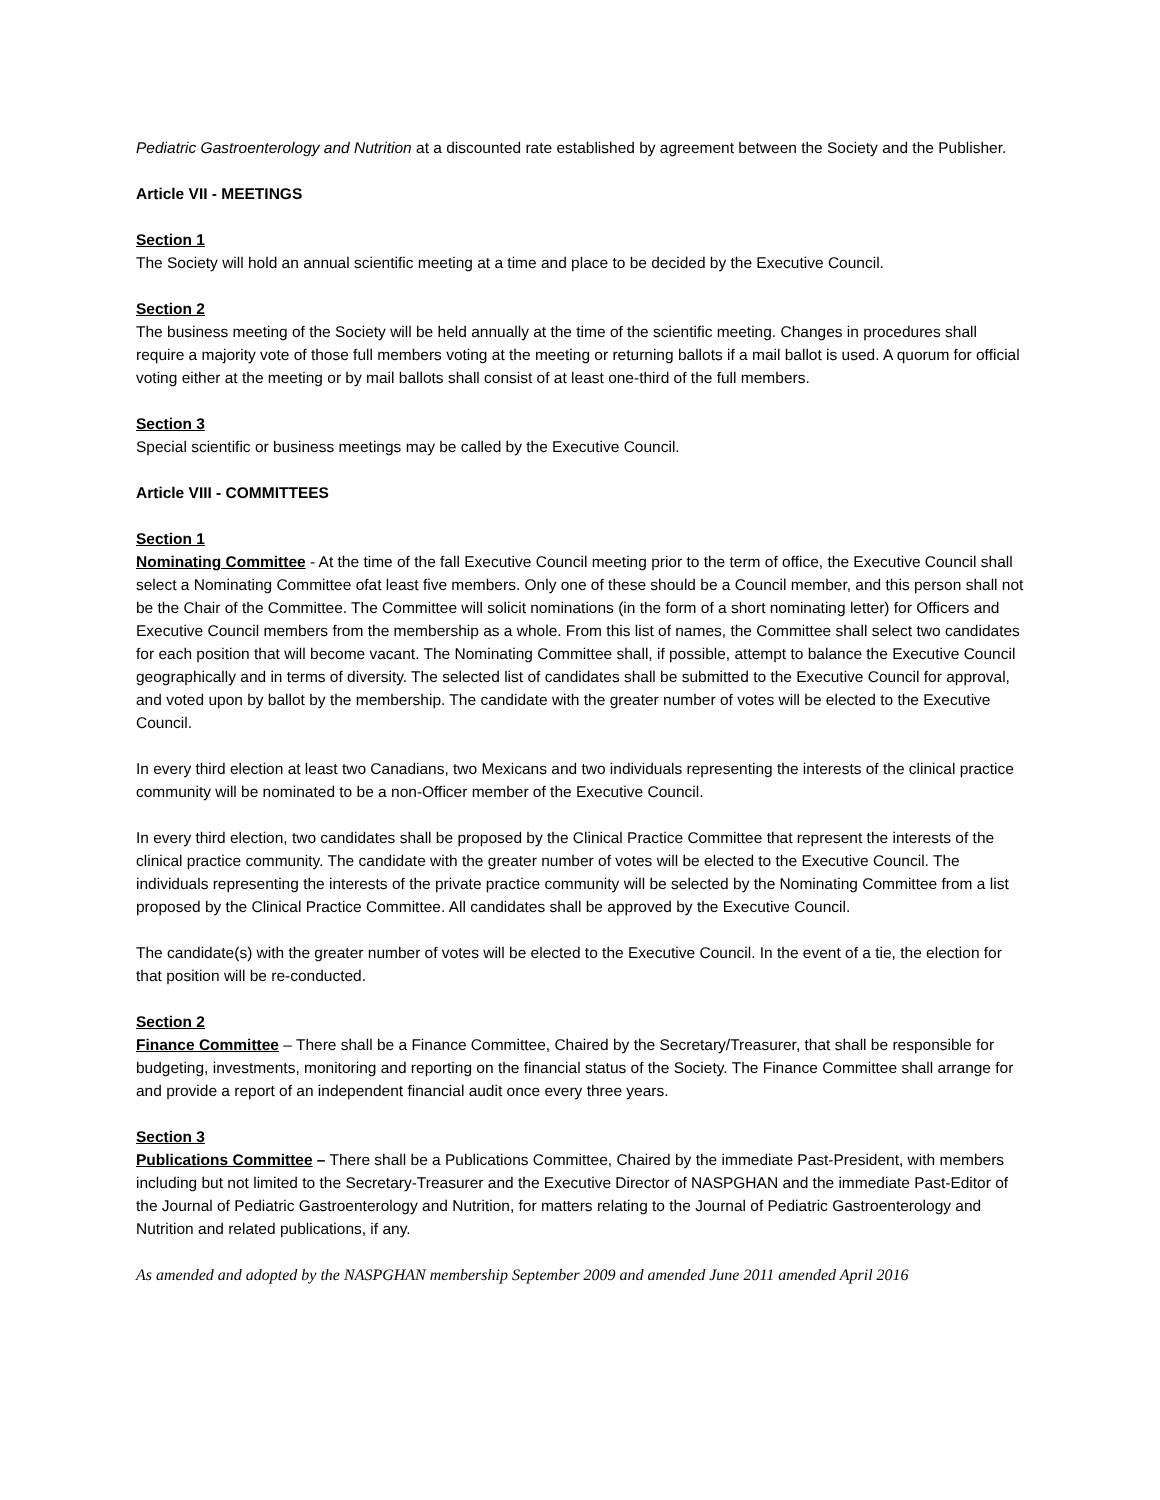Pediatric Gastroenterology and Nutrition at a discounted rate established by agreement between the Society and the Publisher.
Article VII - MEETINGS
Section 1
The Society will hold an annual scientific meeting at a time and place to be decided by the Executive Council.
Section 2
The business meeting of the Society will be held annually at the time of the scientific meeting. Changes in procedures shall require a majority vote of those full members voting at the meeting or returning ballots if a mail ballot is used. A quorum for official voting either at the meeting or by mail ballots shall consist of at least one-third of the full members.
Section 3
Special scientific or business meetings may be called by the Executive Council.
Article VIII - COMMITTEES
Section 1
Nominating Committee - At the time of the fall Executive Council meeting prior to the term of office, the Executive Council shall select a Nominating Committee ofat least five members. Only one of these should be a Council member, and this person shall not be the Chair of the Committee. The Committee will solicit nominations (in the form of a short nominating letter) for Officers and Executive Council members from the membership as a whole. From this list of names, the Committee shall select two candidates for each position that will become vacant. The Nominating Committee shall, if possible, attempt to balance the Executive Council geographically and in terms of diversity. The selected list of candidates shall be submitted to the Executive Council for approval, and voted upon by ballot by the membership. The candidate with the greater number of votes will be elected to the Executive Council.
In every third election at least two Canadians, two Mexicans and two individuals representing the interests of the clinical practice community will be nominated to be a non-Officer member of the Executive Council.
In every third election, two candidates shall be proposed by the Clinical Practice Committee that represent the interests of the clinical practice community. The candidate with the greater number of votes will be elected to the Executive Council. The individuals representing the interests of the private practice community will be selected by the Nominating Committee from a list proposed by the Clinical Practice Committee. All candidates shall be approved by the Executive Council.
The candidate(s) with the greater number of votes will be elected to the Executive Council. In the event of a tie, the election for that position will be re-conducted.
Section 2
Finance Committee – There shall be a Finance Committee, Chaired by the Secretary/Treasurer, that shall be responsible for budgeting, investments, monitoring and reporting on the financial status of the Society. The Finance Committee shall arrange for and provide a report of an independent financial audit once every three years.
Section 3
Publications Committee – There shall be a Publications Committee, Chaired by the immediate Past-President, with members including but not limited to the Secretary-Treasurer and the Executive Director of NASPGHAN and the immediate Past-Editor of the Journal of Pediatric Gastroenterology and Nutrition, for matters relating to the Journal of Pediatric Gastroenterology and Nutrition and related publications, if any.
As amended and adopted by the NASPGHAN membership September 2009 and amended June 2011 amended April 2016